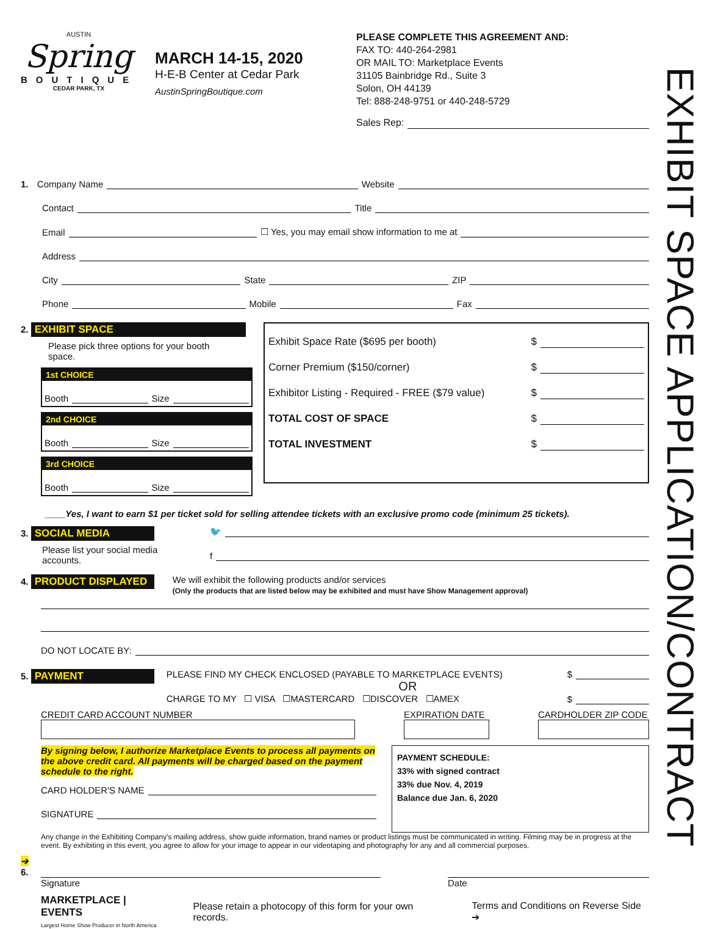EXHIBIT SPACE APPLICATION/CONTRACT
AUSTIN
Spring
BOUTIQUE
CEDAR PARK, TX
MARCH 14-15, 2020
H-E-B Center at Cedar Park
AustinSpringBoutique.com
PLEASE COMPLETE THIS AGREEMENT AND:
FAX TO: 440-264-2981
OR MAIL TO: Marketplace Events
31105 Bainbridge Rd., Suite 3
Solon, OH 44139
Tel: 888-248-9751 or 440-248-5729
Sales Rep:
1. Company Name Website
Contact Title
Email ☐ Yes, you may email show information to me at
Address
City State ZIP
Phone Mobile Fax
2. EXHIBIT SPACE
Please pick three options for your booth space.
1st CHOICE
Booth Size
2nd CHOICE
Booth Size
3rd CHOICE
Booth Size
Exhibit Space Rate ($695 per booth) $
Corner Premium ($150/corner) $
Exhibitor Listing - Required - FREE ($79 value) $
TOTAL COST OF SPACE $
TOTAL INVESTMENT $
____Yes, I want to earn $1 per ticket sold for selling attendee tickets with an exclusive promo code (minimum 25 tickets).
3. SOCIAL MEDIA
Please list your social media accounts.
🐦
f
4. PRODUCT DISPLAYED We will exhibit the following products and/or services
(Only the products that are listed below may be exhibited and must have Show Management approval)
DO NOT LOCATE BY:
5. PAYMENT PLEASE FIND MY CHECK ENCLOSED (PAYABLE TO MARKETPLACE EVENTS) $
OR
CHARGE TO MY ☐ VISA ☐MASTERCARD ☐DISCOVER ☐AMEX $
CREDIT CARD ACCOUNT NUMBER EXPIRATION DATE CARDHOLDER ZIP CODE
By signing below, I authorize Marketplace Events to process all payments on the above credit card. All payments will be charged based on the payment schedule to the right.
CARD HOLDER'S NAME
SIGNATURE
PAYMENT SCHEDULE:
33% with signed contract
33% due Nov. 4, 2019
Balance due Jan. 6, 2020
Any change in the Exhibiting Company's mailing address, show guide information, brand names or product listings must be communicated in writing. Filming may be in progress at the event. By exhibiting in this event, you agree to allow for your image to appear in our videotaping and photography for any and all commercial purposes.
➔
6.
Signature Date
MARKETPLACE | EVENTS
Largest Home Show Producer in North America
Please retain a photocopy of this form for your own records.
Terms and Conditions on Reverse Side ➔